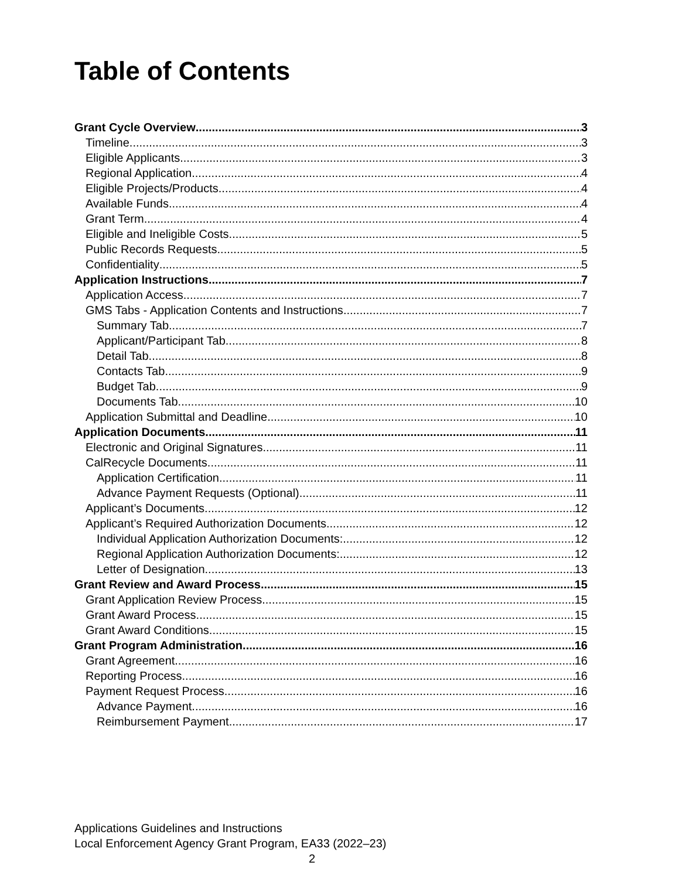Table of Contents
Grant Cycle Overview 3
Timeline 3
Eligible Applicants 3
Regional Application 4
Eligible Projects/Products 4
Available Funds 4
Grant Term 4
Eligible and Ineligible Costs 5
Public Records Requests 5
Confidentiality 5
Application Instructions 7
Application Access 7
GMS Tabs - Application Contents and Instructions 7
Summary Tab 7
Applicant/Participant Tab 8
Detail Tab 8
Contacts Tab 9
Budget Tab 9
Documents Tab 10
Application Submittal and Deadline 10
Application Documents 11
Electronic and Original Signatures 11
CalRecycle Documents 11
Application Certification 11
Advance Payment Requests (Optional) 11
Applicant’s Documents 12
Applicant’s Required Authorization Documents 12
Individual Application Authorization Documents: 12
Regional Application Authorization Documents: 12
Letter of Designation 13
Grant Review and Award Process 15
Grant Application Review Process 15
Grant Award Process 15
Grant Award Conditions 15
Grant Program Administration 16
Grant Agreement 16
Reporting Process 16
Payment Request Process 16
Advance Payment 16
Reimbursement Payment 17
Applications Guidelines and Instructions
Local Enforcement Agency Grant Program, EA33 (2022–23)
2